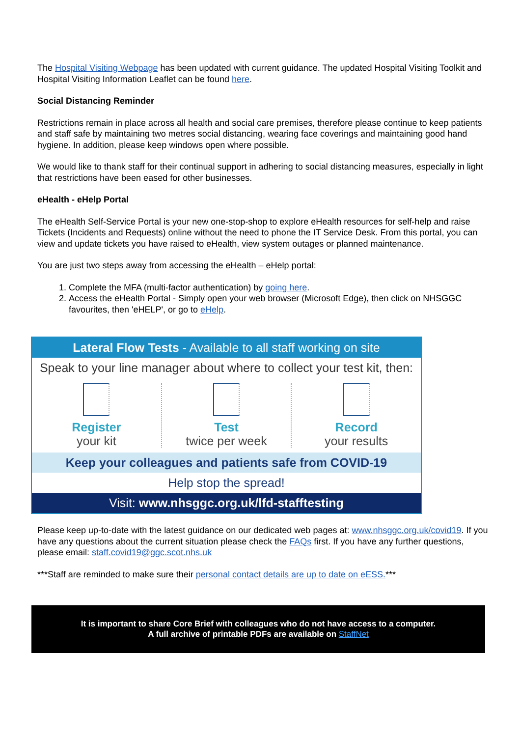The Hospital Visiting Webpage has been updated with current guidance. The updated Hospital Visiting Toolkit and Hospital Visiting Information Leaflet can be found here.
Social Distancing Reminder
Restrictions remain in place across all health and social care premises, therefore please continue to keep patients and staff safe by maintaining two metres social distancing, wearing face coverings and maintaining good hand hygiene. In addition, please keep windows open where possible.
We would like to thank staff for their continual support in adhering to social distancing measures, especially in light that restrictions have been eased for other businesses.
eHealth - eHelp Portal
The eHealth Self-Service Portal is your new one-stop-shop to explore eHealth resources for self-help and raise Tickets (Incidents and Requests) online without the need to phone the IT Service Desk. From this portal, you can view and update tickets you have raised to eHealth, view system outages or planned maintenance.
You are just two steps away from accessing the eHealth – eHelp portal:
1. Complete the MFA (multi-factor authentication) by going here.
2. Access the eHealth Portal - Simply open your web browser (Microsoft Edge), then click on NHSGGC favourites, then 'eHELP', or go to eHelp.
Lateral Flow Tests - Available to all staff working on site
Speak to your line manager about where to collect your test kit, then:
Register
your kit
Test
twice per week
Record
your results
Keep your colleagues and patients safe from COVID-19
Help stop the spread!
Visit: www.nhsggc.org.uk/lfd-stafftesting
Please keep up-to-date with the latest guidance on our dedicated web pages at: www.nhsggc.org.uk/covid19. If you have any questions about the current situation please check the FAQs first. If you have any further questions, please email: staff.covid19@ggc.scot.nhs.uk
***Staff are reminded to make sure their personal contact details are up to date on eESS.***
It is important to share Core Brief with colleagues who do not have access to a computer.
A full archive of printable PDFs are available on StaffNet